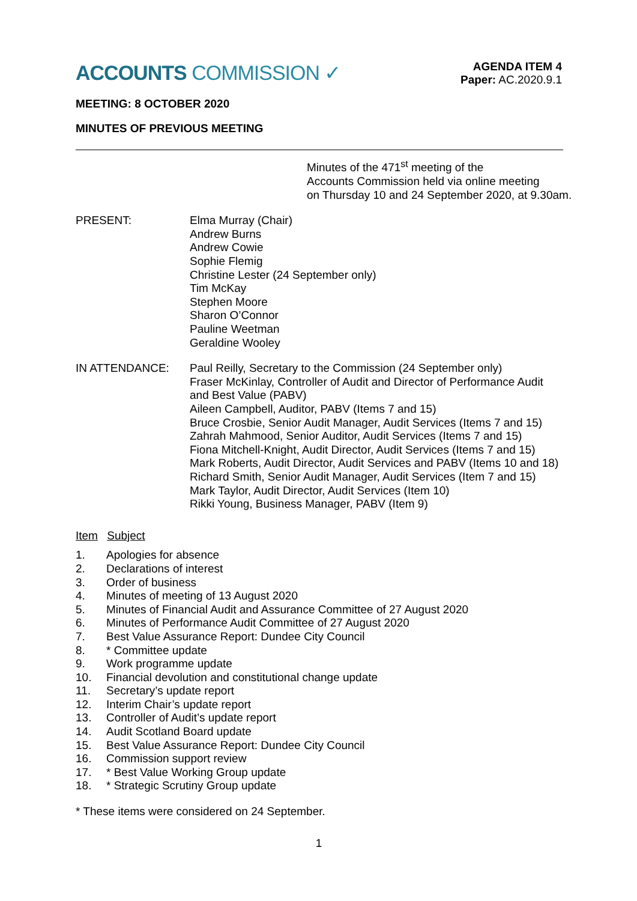ACCOUNTS COMMISSION ✓
AGENDA ITEM 4
Paper: AC.2020.9.1
MEETING: 8 OCTOBER 2020
MINUTES OF PREVIOUS MEETING
Minutes of the 471<sup>st</sup> meeting of the
Accounts Commission held via online meeting
on Thursday 10 and 24 September 2020, at 9.30am.
PRESENT: Elma Murray (Chair)
Andrew Burns
Andrew Cowie
Sophie Flemig
Christine Lester (24 September only)
Tim McKay
Stephen Moore
Sharon O’Connor
Pauline Weetman
Geraldine Wooley
IN ATTENDANCE: Paul Reilly, Secretary to the Commission (24 September only)
Fraser McKinlay, Controller of Audit and Director of Performance Audit and Best Value (PABV)
Aileen Campbell, Auditor, PABV (Items 7 and 15)
Bruce Crosbie, Senior Audit Manager, Audit Services (Items 7 and 15)
Zahrah Mahmood, Senior Auditor, Audit Services (Items 7 and 15)
Fiona Mitchell-Knight, Audit Director, Audit Services (Items 7 and 15)
Mark Roberts, Audit Director, Audit Services and PABV (Items 10 and 18)
Richard Smith, Senior Audit Manager, Audit Services (Item 7 and 15)
Mark Taylor, Audit Director, Audit Services (Item 10)
Rikki Young, Business Manager, PABV (Item 9)
Item Subject
1. Apologies for absence
2. Declarations of interest
3. Order of business
4. Minutes of meeting of 13 August 2020
5. Minutes of Financial Audit and Assurance Committee of 27 August 2020
6. Minutes of Performance Audit Committee of 27 August 2020
7. Best Value Assurance Report: Dundee City Council
8. * Committee update
9. Work programme update
10. Financial devolution and constitutional change update
11. Secretary’s update report
12. Interim Chair’s update report
13. Controller of Audit’s update report
14. Audit Scotland Board update
15. Best Value Assurance Report: Dundee City Council
16. Commission support review
17. * Best Value Working Group update
18. * Strategic Scrutiny Group update
* These items were considered on 24 September.
1